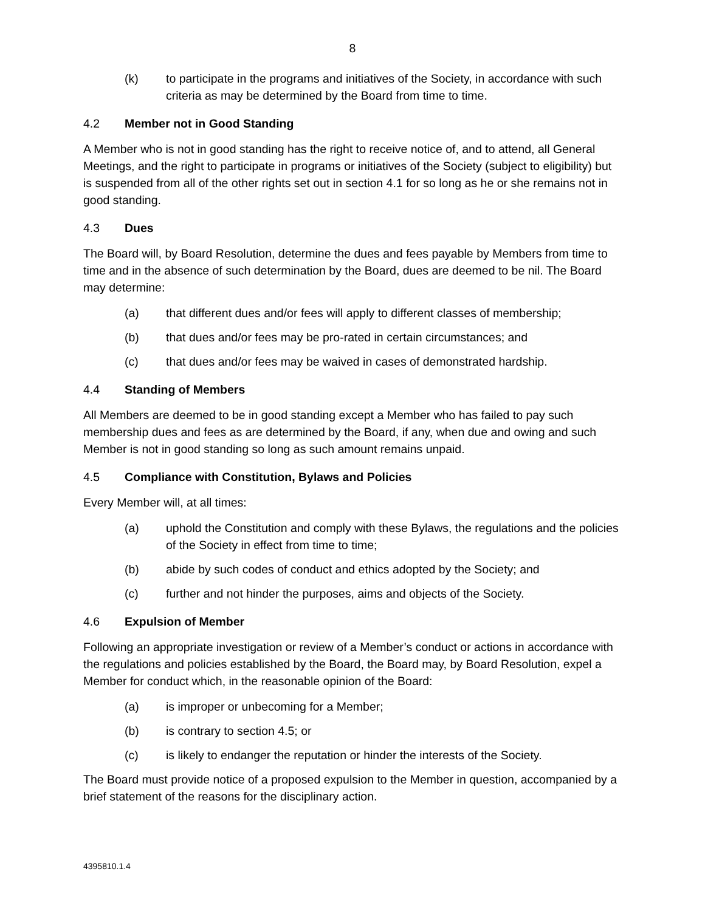8
(k) to participate in the programs and initiatives of the Society, in accordance with such criteria as may be determined by the Board from time to time.
4.2 Member not in Good Standing
A Member who is not in good standing has the right to receive notice of, and to attend, all General Meetings, and the right to participate in programs or initiatives of the Society (subject to eligibility) but is suspended from all of the other rights set out in section 4.1 for so long as he or she remains not in good standing.
4.3 Dues
The Board will, by Board Resolution, determine the dues and fees payable by Members from time to time and in the absence of such determination by the Board, dues are deemed to be nil. The Board may determine:
(a) that different dues and/or fees will apply to different classes of membership;
(b) that dues and/or fees may be pro-rated in certain circumstances; and
(c) that dues and/or fees may be waived in cases of demonstrated hardship.
4.4 Standing of Members
All Members are deemed to be in good standing except a Member who has failed to pay such membership dues and fees as are determined by the Board, if any, when due and owing and such Member is not in good standing so long as such amount remains unpaid.
4.5 Compliance with Constitution, Bylaws and Policies
Every Member will, at all times:
(a) uphold the Constitution and comply with these Bylaws, the regulations and the policies of the Society in effect from time to time;
(b) abide by such codes of conduct and ethics adopted by the Society; and
(c) further and not hinder the purposes, aims and objects of the Society.
4.6 Expulsion of Member
Following an appropriate investigation or review of a Member’s conduct or actions in accordance with the regulations and policies established by the Board, the Board may, by Board Resolution, expel a Member for conduct which, in the reasonable opinion of the Board:
(a) is improper or unbecoming for a Member;
(b) is contrary to section 4.5; or
(c) is likely to endanger the reputation or hinder the interests of the Society.
The Board must provide notice of a proposed expulsion to the Member in question, accompanied by a brief statement of the reasons for the disciplinary action.
4395810.1.4